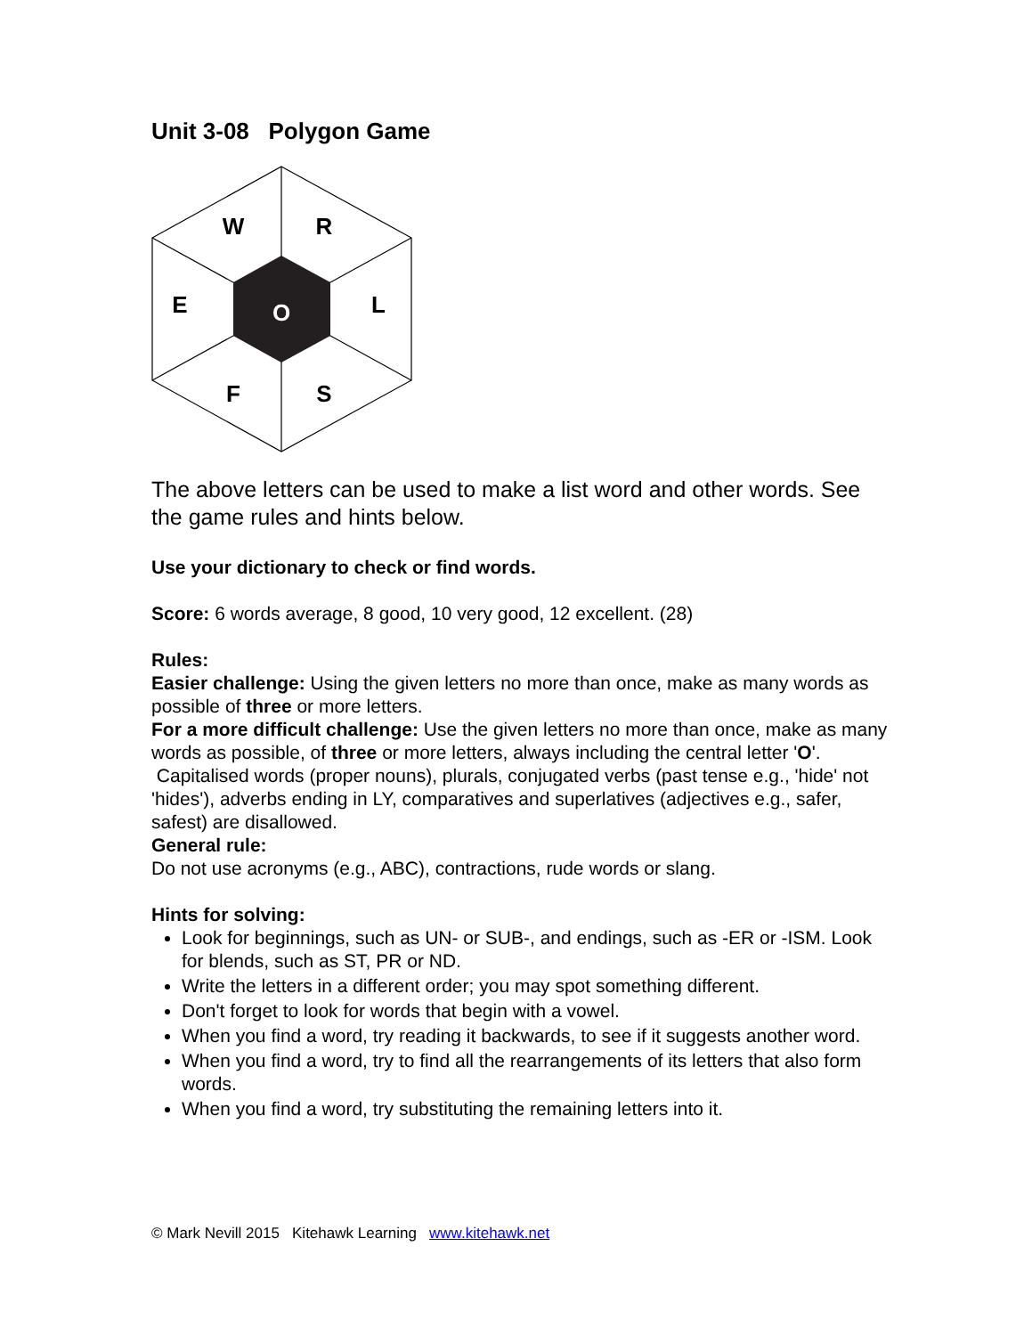Unit 3-08 Polygon Game
W
R
E
L
O
F
S
The above letters can be used to make a list word and other words. See the game rules and hints below.
Use your dictionary to check or find words.
Score: 6 words average, 8 good, 10 very good, 12 excellent. (28)
Rules:
Easier challenge: Using the given letters no more than once, make as many words as possible of three or more letters.
For a more difficult challenge: Use the given letters no more than once, make as many words as possible, of three or more letters, always including the central letter 'O'. Capitalised words (proper nouns), plurals, conjugated verbs (past tense e.g., 'hide' not 'hides'), adverbs ending in LY, comparatives and superlatives (adjectives e.g., safer, safest) are disallowed.
General rule:
Do not use acronyms (e.g., ABC), contractions, rude words or slang.
Hints for solving:
Look for beginnings, such as UN- or SUB-, and endings, such as -ER or -ISM. Look for blends, such as ST, PR or ND.
Write the letters in a different order; you may spot something different.
Don't forget to look for words that begin with a vowel.
When you find a word, try reading it backwards, to see if it suggests another word.
When you find a word, try to find all the rearrangements of its letters that also form words.
When you find a word, try substituting the remaining letters into it.
© Mark Nevill 2015 Kitehawk Learning www.kitehawk.net